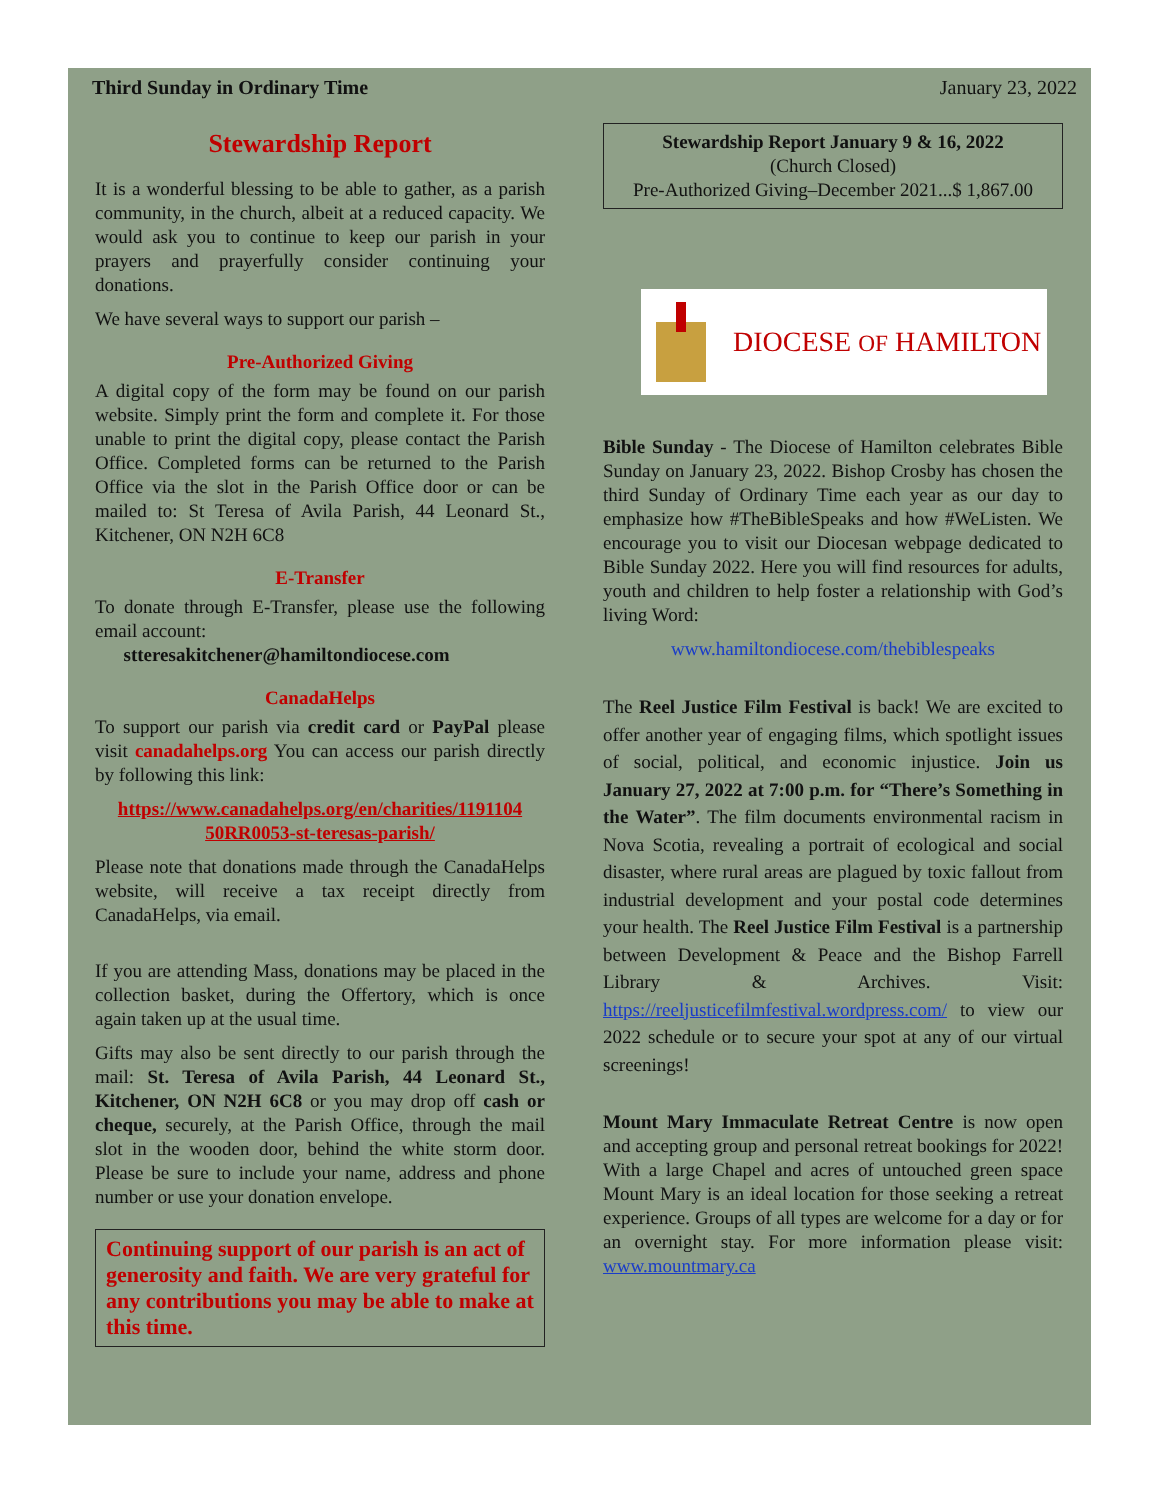Third Sunday in Ordinary Time January 23, 2022
Stewardship Report
It is a wonderful blessing to be able to gather, as a parish community, in the church, albeit at a reduced capacity. We would ask you to continue to keep our parish in your prayers and prayerfully consider continuing your donations.
We have several ways to support our parish –
Pre-Authorized Giving
A digital copy of the form may be found on our parish website. Simply print the form and complete it. For those unable to print the digital copy, please contact the Parish Office. Completed forms can be returned to the Parish Office via the slot in the Parish Office door or can be mailed to: St Teresa of Avila Parish, 44 Leonard St., Kitchener, ON N2H 6C8
E-Transfer
To donate through E-Transfer, please use the following email account:
stteresakitchener@hamiltondiocese.com
CanadaHelps
To support our parish via credit card or PayPal please visit canadahelps.org You can access our parish directly by following this link:
https://www.canadahelps.org/en/charities/1191104 50RR0053-st-teresas-parish/
Please note that donations made through the CanadaHelps website, will receive a tax receipt directly from CanadaHelps, via email.
If you are attending Mass, donations may be placed in the collection basket, during the Offertory, which is once again taken up at the usual time.
Gifts may also be sent directly to our parish through the mail: St. Teresa of Avila Parish, 44 Leonard St., Kitchener, ON N2H 6C8 or you may drop off cash or cheque, securely, at the Parish Office, through the mail slot in the wooden door, behind the white storm door. Please be sure to include your name, address and phone number or use your donation envelope.
Continuing support of our parish is an act of generosity and faith. We are very grateful for any contributions you may be able to make at this time.
Stewardship Report January 9 & 16, 2022
(Church Closed)
Pre-Authorized Giving–December 2021...$ 1,867.00
DIOCESE OF HAMILTON
Bible Sunday - The Diocese of Hamilton celebrates Bible Sunday on January 23, 2022. Bishop Crosby has chosen the third Sunday of Ordinary Time each year as our day to emphasize how #TheBibleSpeaks and how #WeListen. We encourage you to visit our Diocesan webpage dedicated to Bible Sunday 2022. Here you will find resources for adults, youth and children to help foster a relationship with God’s living Word:
www.hamiltondiocese.com/thebiblespeaks
The Reel Justice Film Festival is back! We are excited to offer another year of engaging films, which spotlight issues of social, political, and economic injustice. Join us January 27, 2022 at 7:00 p.m. for “There’s Something in the Water”. The film documents environmental racism in Nova Scotia, revealing a portrait of ecological and social disaster, where rural areas are plagued by toxic fallout from industrial development and your postal code determines your health. The Reel Justice Film Festival is a partnership between Development & Peace and the Bishop Farrell Library & Archives. Visit: https://reeljusticefilmfestival.wordpress.com/ to view our 2022 schedule or to secure your spot at any of our virtual screenings!
Mount Mary Immaculate Retreat Centre is now open and accepting group and personal retreat bookings for 2022! With a large Chapel and acres of untouched green space Mount Mary is an ideal location for those seeking a retreat experience. Groups of all types are welcome for a day or for an overnight stay. For more information please visit: www.mountmary.ca